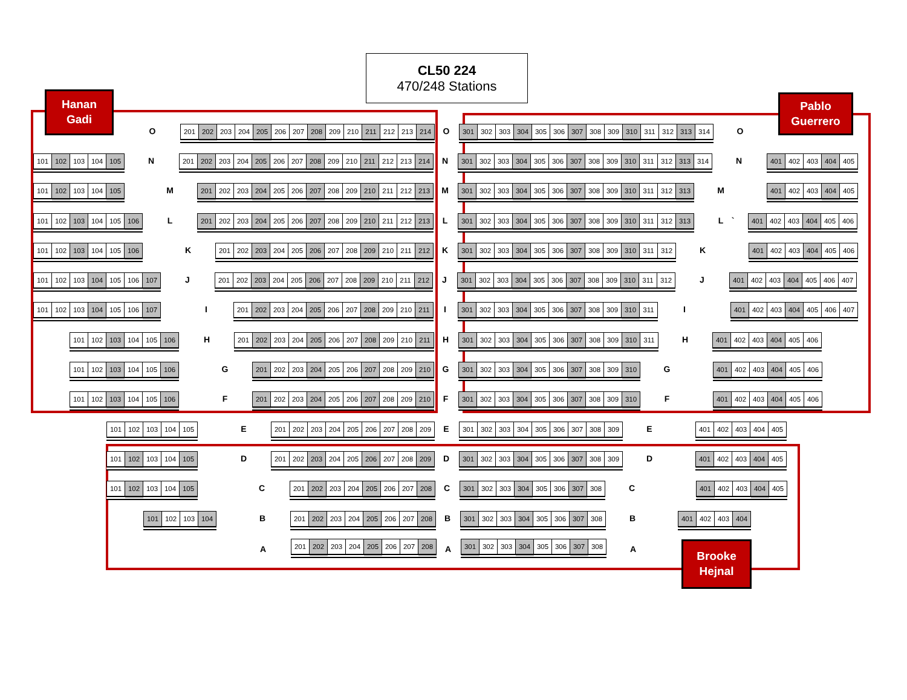Hanan
Gadi
CL50 224
470/248 Stations
Pablo
Guerrero
O
| 201 | 202 | 203 | 204 | 205 | 206 | 207 | 208 | 209 | 210 | 211 | 212 | 213 | 214 |
O
| 301 | 302 | 303 | 304 | 305 | 306 | 307 | 308 | 309 | 310 | 311 | 312 | 313 | 314 |
O
| 101 | 102 | 103 | 104 | 105 |
N
| 201 | 202 | 203 | 204 | 205 | 206 | 207 | 208 | 209 | 210 | 211 | 212 | 213 | 214 |
N
| 301 | 302 | 303 | 304 | 305 | 306 | 307 | 308 | 309 | 310 | 311 | 312 | 313 | 314 |
N
| 401 | 402 | 403 | 404 | 405 |
| 101 | 102 | 103 | 104 | 105 |
M
| 201 | 202 | 203 | 204 | 205 | 206 | 207 | 208 | 209 | 210 | 211 | 212 | 213 |
M
| 301 | 302 | 303 | 304 | 305 | 306 | 307 | 308 | 309 | 310 | 311 | 312 | 313 |
M
| 401 | 402 | 403 | 404 | 405 |
| 101 | 102 | 103 | 104 | 105 | 106 |
L
| 201 | 202 | 203 | 204 | 205 | 206 | 207 | 208 | 209 | 210 | 211 | 212 | 213 |
L
| 301 | 302 | 303 | 304 | 305 | 306 | 307 | 308 | 309 | 310 | 311 | 312 | 313 |
L `
| 401 | 402 | 403 | 404 | 405 | 406 |
| 101 | 102 | 103 | 104 | 105 | 106 |
K
| 201 | 202 | 203 | 204 | 205 | 206 | 207 | 208 | 209 | 210 | 211 | 212 |
K
| 301 | 302 | 303 | 304 | 305 | 306 | 307 | 308 | 309 | 310 | 311 | 312 |
K
| 401 | 402 | 403 | 404 | 405 | 406 |
| 101 | 102 | 103 | 104 | 105 | 106 | 107 |
J
| 201 | 202 | 203 | 204 | 205 | 206 | 207 | 208 | 209 | 210 | 211 | 212 |
J
| 301 | 302 | 303 | 304 | 305 | 306 | 307 | 308 | 309 | 310 | 311 | 312 |
J
| 401 | 402 | 403 | 404 | 405 | 406 | 407 |
| 101 | 102 | 103 | 104 | 105 | 106 | 107 |
I
| 201 | 202 | 203 | 204 | 205 | 206 | 207 | 208 | 209 | 210 | 211 |
I
| 301 | 302 | 303 | 304 | 305 | 306 | 307 | 308 | 309 | 310 | 311 |
I
| 401 | 402 | 403 | 404 | 405 | 406 | 407 |
| 101 | 102 | 103 | 104 | 105 | 106 |
H
| 201 | 202 | 203 | 204 | 205 | 206 | 207 | 208 | 209 | 210 | 211 |
H
| 301 | 302 | 303 | 304 | 305 | 306 | 307 | 308 | 309 | 310 | 311 |
H
| 401 | 402 | 403 | 404 | 405 | 406 |
| 101 | 102 | 103 | 104 | 105 | 106 |
G
| 201 | 202 | 203 | 204 | 205 | 206 | 207 | 208 | 209 | 210 |
G
| 301 | 302 | 303 | 304 | 305 | 306 | 307 | 308 | 309 | 310 |
G
| 401 | 402 | 403 | 404 | 405 | 406 |
| 101 | 102 | 103 | 104 | 105 | 106 |
F
| 201 | 202 | 203 | 204 | 205 | 206 | 207 | 208 | 209 | 210 |
F
| 301 | 302 | 303 | 304 | 305 | 306 | 307 | 308 | 309 | 310 |
F
| 401 | 402 | 403 | 404 | 405 | 406 |
| 101 | 102 | 103 | 104 | 105 |
E
| 201 | 202 | 203 | 204 | 205 | 206 | 207 | 208 | 209 |
E
| 301 | 302 | 303 | 304 | 305 | 306 | 307 | 308 | 309 |
E
| 401 | 402 | 403 | 404 | 405 |
| 101 | 102 | 103 | 104 | 105 |
D
| 201 | 202 | 203 | 204 | 205 | 206 | 207 | 208 | 209 |
D
| 301 | 302 | 303 | 304 | 305 | 306 | 307 | 308 | 309 |
D
| 401 | 402 | 403 | 404 | 405 |
| 101 | 102 | 103 | 104 | 105 |
C
| 201 | 202 | 203 | 204 | 205 | 206 | 207 | 208 |
C
| 301 | 302 | 303 | 304 | 305 | 306 | 307 | 308 |
C
| 401 | 402 | 403 | 404 | 405 |
| 101 | 102 | 103 | 104 |
B
| 201 | 202 | 203 | 204 | 205 | 206 | 207 | 208 |
B
| 301 | 302 | 303 | 304 | 305 | 306 | 307 | 308 |
B
| 401 | 402 | 403 | 404 |
A
| 201 | 202 | 203 | 204 | 205 | 206 | 207 | 208 |
A
| 301 | 302 | 303 | 304 | 305 | 306 | 307 | 308 |
A
Brooke
Hejnal